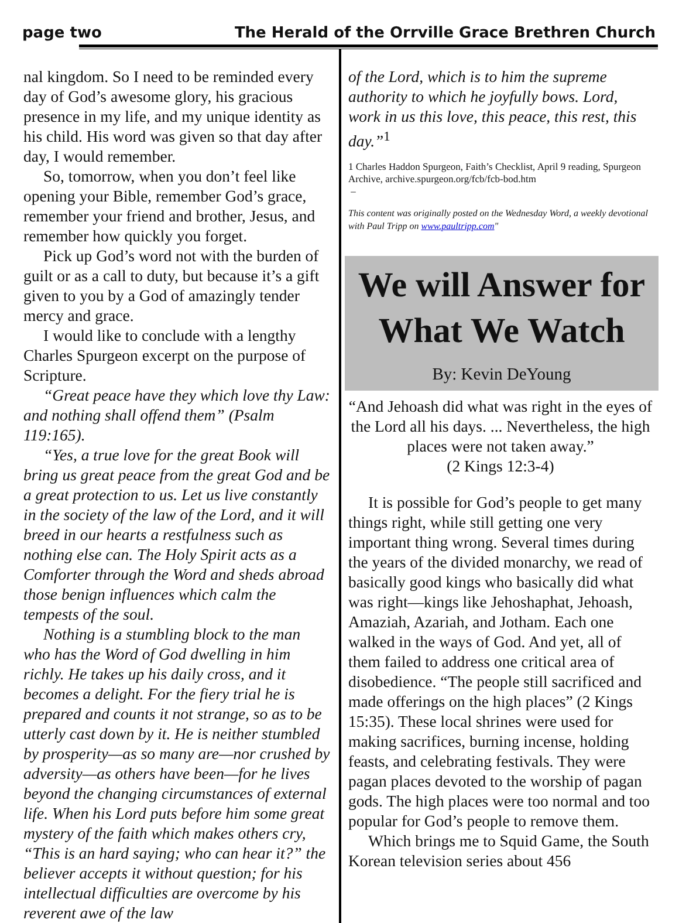page two The Herald of the Orrville Grace Brethren Church
nal kingdom. So I need to be reminded every day of God’s awesome glory, his gracious presence in my life, and my unique identity as his child. His word was given so that day after day, I would remember.
So, tomorrow, when you don’t feel like opening your Bible, remember God’s grace, remember your friend and brother, Jesus, and remember how quickly you forget.
Pick up God’s word not with the burden of guilt or as a call to duty, but because it’s a gift given to you by a God of amazingly tender mercy and grace.
I would like to conclude with a lengthy Charles Spurgeon excerpt on the purpose of Scripture.
“Great peace have they which love thy Law: and nothing shall offend them” (Psalm 119:165).
“Yes, a true love for the great Book will bring us great peace from the great God and be a great protection to us. Let us live constantly in the society of the law of the Lord, and it will breed in our hearts a restfulness such as nothing else can. The Holy Spirit acts as a Comforter through the Word and sheds abroad those benign influences which calm the tempests of the soul.
Nothing is a stumbling block to the man who has the Word of God dwelling in him richly. He takes up his daily cross, and it becomes a delight. For the fiery trial he is prepared and counts it not strange, so as to be utterly cast down by it. He is neither stumbled by prosperity—as so many are—nor crushed by adversity—as others have been—for he lives beyond the changing circumstances of external life. When his Lord puts before him some great mystery of the faith which makes others cry, “This is an hard saying; who can hear it?” the believer accepts it without question; for his intellectual difficulties are overcome by his reverent awe of the law
of the Lord, which is to him the supreme authority to which he joyfully bows. Lord, work in us this love, this peace, this rest, this day.”<sup>1</sup>
1 Charles Haddon Spurgeon, Faith’s Checklist, April 9 reading, Spurgeon Archive, archive.spurgeon.org/fcb/fcb-bod.htm
–
This content was originally posted on the Wednesday Word, a weekly devotional with Paul Tripp on www.paultripp.com"
We will Answer for What We Watch
By: Kevin DeYoung
“And Jehoash did what was right in the eyes of the Lord all his days. ... Nevertheless, the high places were not taken away.”
(2 Kings 12:3-4)
It is possible for God’s people to get many things right, while still getting one very important thing wrong. Several times during the years of the divided monarchy, we read of basically good kings who basically did what was right—kings like Jehoshaphat, Jehoash, Amaziah, Azariah, and Jotham. Each one walked in the ways of God. And yet, all of them failed to address one critical area of disobedience. “The people still sacrificed and made offerings on the high places” (2 Kings 15:35). These local shrines were used for making sacrifices, burning incense, holding feasts, and celebrating festivals. They were pagan places devoted to the worship of pagan gods. The high places were too normal and too popular for God’s people to remove them.
Which brings me to Squid Game, the South Korean television series about 456